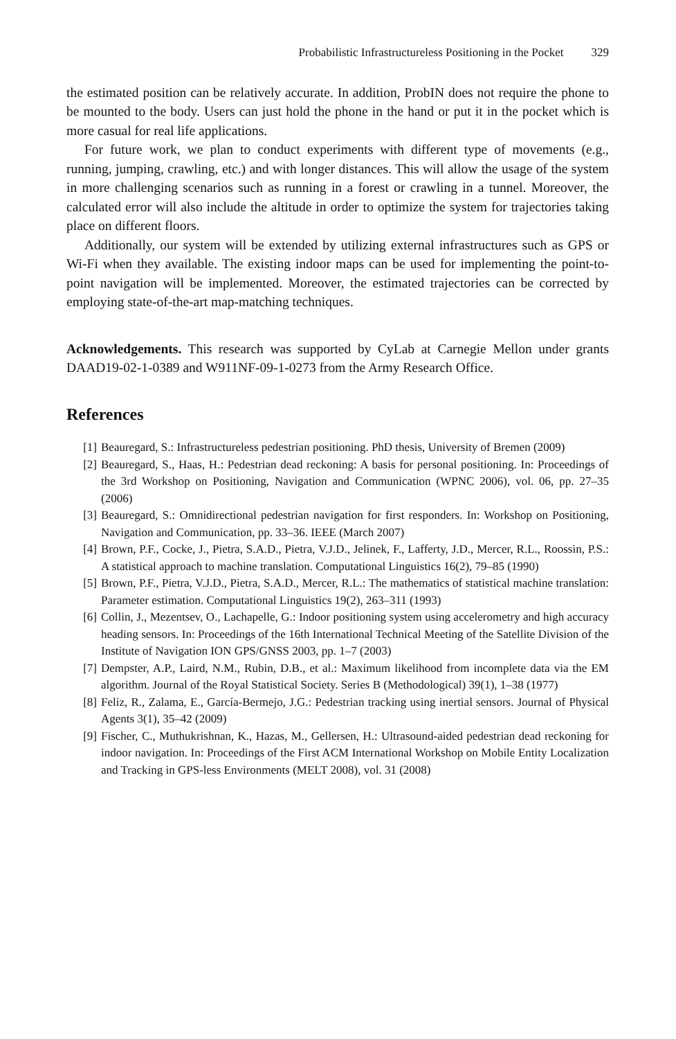Probabilistic Infrastructureless Positioning in the Pocket 329
the estimated position can be relatively accurate. In addition, ProbIN does not require the phone to be mounted to the body. Users can just hold the phone in the hand or put it in the pocket which is more casual for real life applications.
For future work, we plan to conduct experiments with different type of movements (e.g., running, jumping, crawling, etc.) and with longer distances. This will allow the usage of the system in more challenging scenarios such as running in a forest or crawling in a tunnel. Moreover, the calculated error will also include the altitude in order to optimize the system for trajectories taking place on different floors.
Additionally, our system will be extended by utilizing external infrastructures such as GPS or Wi-Fi when they available. The existing indoor maps can be used for implementing the point-to-point navigation will be implemented. Moreover, the estimated trajectories can be corrected by employing state-of-the-art map-matching techniques.
Acknowledgements. This research was supported by CyLab at Carnegie Mellon under grants DAAD19-02-1-0389 and W911NF-09-1-0273 from the Army Research Office.
References
[1] Beauregard, S.: Infrastructureless pedestrian positioning. PhD thesis, University of Bremen (2009)
[2] Beauregard, S., Haas, H.: Pedestrian dead reckoning: A basis for personal positioning. In: Proceedings of the 3rd Workshop on Positioning, Navigation and Communication (WPNC 2006), vol. 06, pp. 27–35 (2006)
[3] Beauregard, S.: Omnidirectional pedestrian navigation for first responders. In: Workshop on Positioning, Navigation and Communication, pp. 33–36. IEEE (March 2007)
[4] Brown, P.F., Cocke, J., Pietra, S.A.D., Pietra, V.J.D., Jelinek, F., Lafferty, J.D., Mercer, R.L., Roossin, P.S.: A statistical approach to machine translation. Computational Linguistics 16(2), 79–85 (1990)
[5] Brown, P.F., Pietra, V.J.D., Pietra, S.A.D., Mercer, R.L.: The mathematics of statistical machine translation: Parameter estimation. Computational Linguistics 19(2), 263–311 (1993)
[6] Collin, J., Mezentsev, O., Lachapelle, G.: Indoor positioning system using accelerometry and high accuracy heading sensors. In: Proceedings of the 16th International Technical Meeting of the Satellite Division of the Institute of Navigation ION GPS/GNSS 2003, pp. 1–7 (2003)
[7] Dempster, A.P., Laird, N.M., Rubin, D.B., et al.: Maximum likelihood from incomplete data via the EM algorithm. Journal of the Royal Statistical Society. Series B (Methodological) 39(1), 1–38 (1977)
[8] Feliz, R., Zalama, E., García-Bermejo, J.G.: Pedestrian tracking using inertial sensors. Journal of Physical Agents 3(1), 35–42 (2009)
[9] Fischer, C., Muthukrishnan, K., Hazas, M., Gellersen, H.: Ultrasound-aided pedestrian dead reckoning for indoor navigation. In: Proceedings of the First ACM International Workshop on Mobile Entity Localization and Tracking in GPS-less Environments (MELT 2008), vol. 31 (2008)